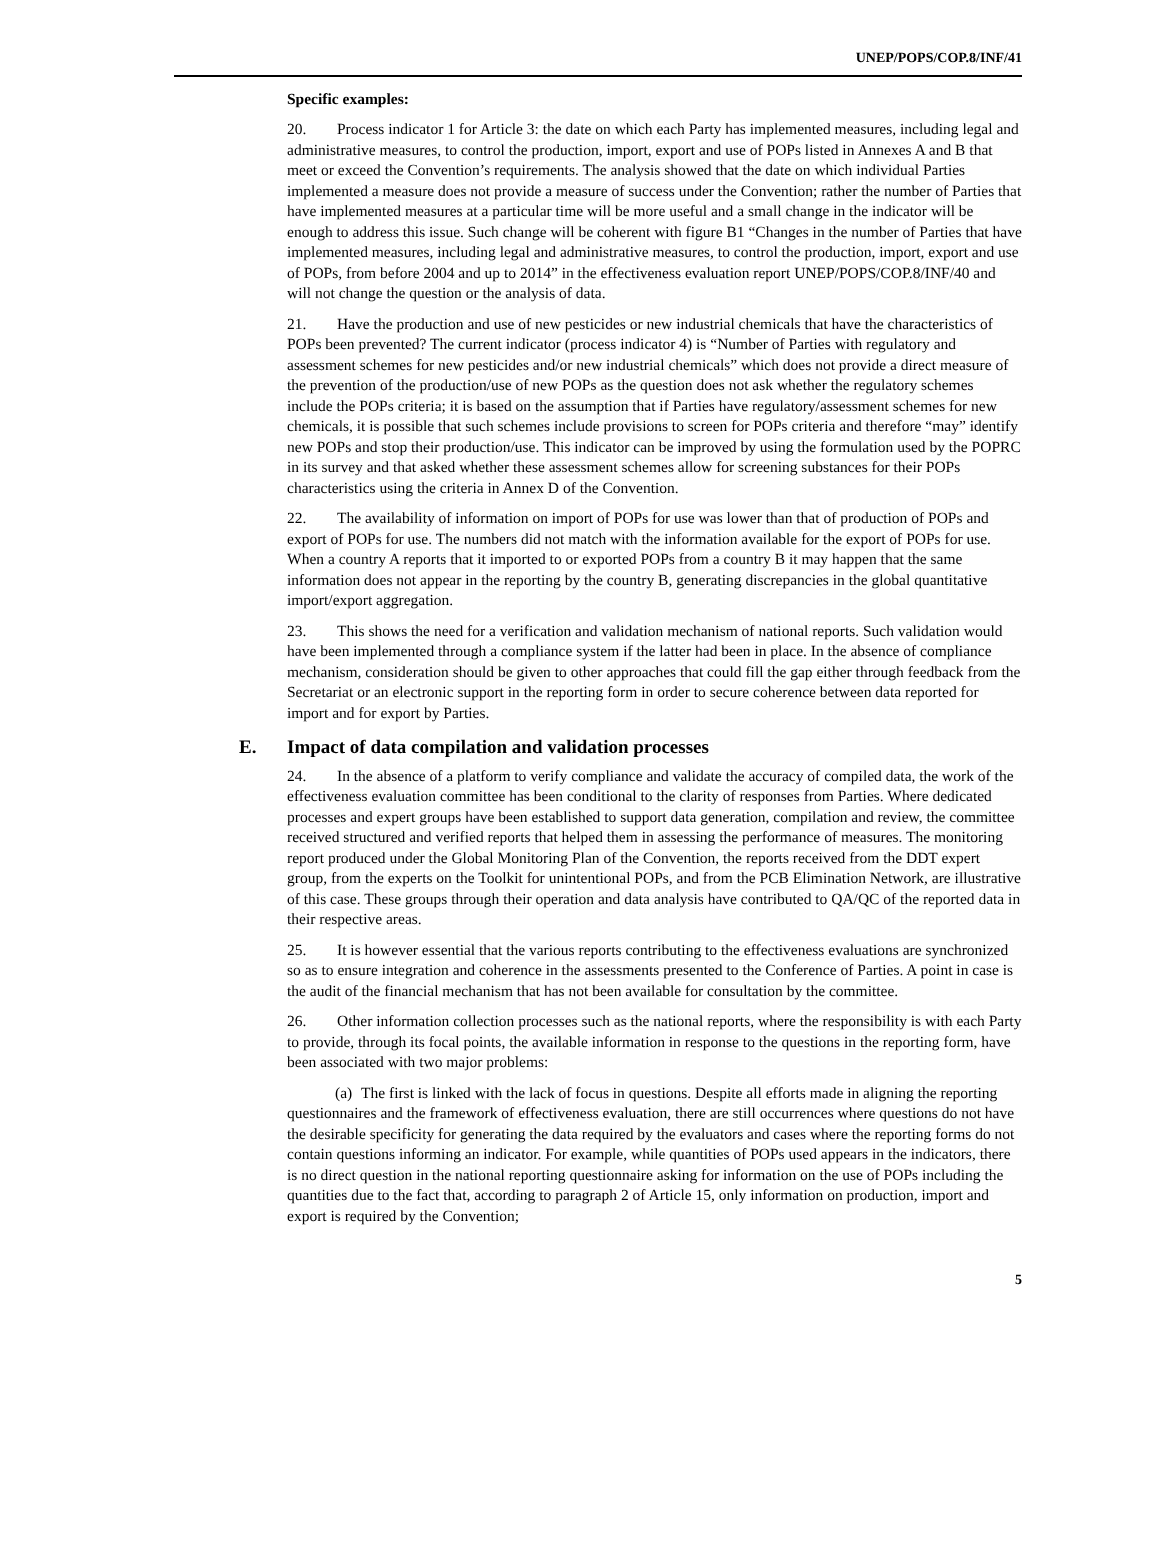UNEP/POPS/COP.8/INF/41
Specific examples:
20. Process indicator 1 for Article 3: the date on which each Party has implemented measures, including legal and administrative measures, to control the production, import, export and use of POPs listed in Annexes A and B that meet or exceed the Convention’s requirements. The analysis showed that the date on which individual Parties implemented a measure does not provide a measure of success under the Convention; rather the number of Parties that have implemented measures at a particular time will be more useful and a small change in the indicator will be enough to address this issue. Such change will be coherent with figure B1 “Changes in the number of Parties that have implemented measures, including legal and administrative measures, to control the production, import, export and use of POPs, from before 2004 and up to 2014” in the effectiveness evaluation report UNEP/POPS/COP.8/INF/40 and will not change the question or the analysis of data.
21. Have the production and use of new pesticides or new industrial chemicals that have the characteristics of POPs been prevented? The current indicator (process indicator 4) is “Number of Parties with regulatory and assessment schemes for new pesticides and/or new industrial chemicals” which does not provide a direct measure of the prevention of the production/use of new POPs as the question does not ask whether the regulatory schemes include the POPs criteria; it is based on the assumption that if Parties have regulatory/assessment schemes for new chemicals, it is possible that such schemes include provisions to screen for POPs criteria and therefore “may” identify new POPs and stop their production/use. This indicator can be improved by using the formulation used by the POPRC in its survey and that asked whether these assessment schemes allow for screening substances for their POPs characteristics using the criteria in Annex D of the Convention.
22. The availability of information on import of POPs for use was lower than that of production of POPs and export of POPs for use. The numbers did not match with the information available for the export of POPs for use. When a country A reports that it imported to or exported POPs from a country B it may happen that the same information does not appear in the reporting by the country B, generating discrepancies in the global quantitative import/export aggregation.
23. This shows the need for a verification and validation mechanism of national reports. Such validation would have been implemented through a compliance system if the latter had been in place. In the absence of compliance mechanism, consideration should be given to other approaches that could fill the gap either through feedback from the Secretariat or an electronic support in the reporting form in order to secure coherence between data reported for import and for export by Parties.
E. Impact of data compilation and validation processes
24. In the absence of a platform to verify compliance and validate the accuracy of compiled data, the work of the effectiveness evaluation committee has been conditional to the clarity of responses from Parties. Where dedicated processes and expert groups have been established to support data generation, compilation and review, the committee received structured and verified reports that helped them in assessing the performance of measures. The monitoring report produced under the Global Monitoring Plan of the Convention, the reports received from the DDT expert group, from the experts on the Toolkit for unintentional POPs, and from the PCB Elimination Network, are illustrative of this case. These groups through their operation and data analysis have contributed to QA/QC of the reported data in their respective areas.
25. It is however essential that the various reports contributing to the effectiveness evaluations are synchronized so as to ensure integration and coherence in the assessments presented to the Conference of Parties. A point in case is the audit of the financial mechanism that has not been available for consultation by the committee.
26. Other information collection processes such as the national reports, where the responsibility is with each Party to provide, through its focal points, the available information in response to the questions in the reporting form, have been associated with two major problems:
(a) The first is linked with the lack of focus in questions. Despite all efforts made in aligning the reporting questionnaires and the framework of effectiveness evaluation, there are still occurrences where questions do not have the desirable specificity for generating the data required by the evaluators and cases where the reporting forms do not contain questions informing an indicator. For example, while quantities of POPs used appears in the indicators, there is no direct question in the national reporting questionnaire asking for information on the use of POPs including the quantities due to the fact that, according to paragraph 2 of Article 15, only information on production, import and export is required by the Convention;
5